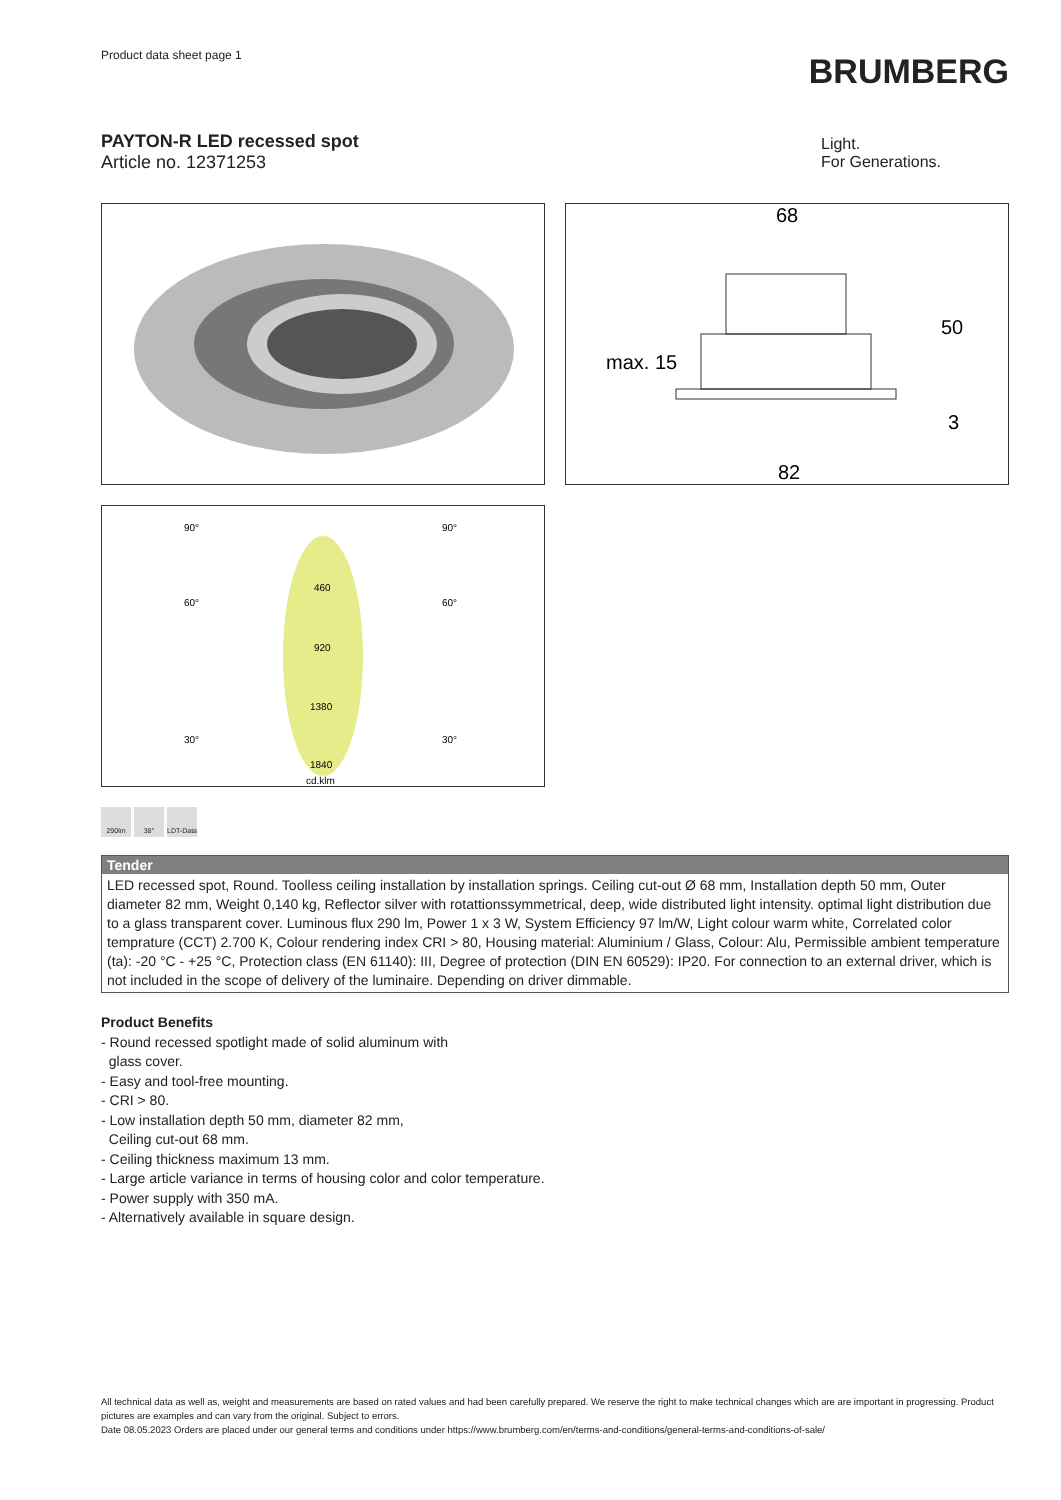Product data sheet page 1
BRUMBERG
PAYTON-R LED recessed spot
Article no. 12371253
Light.
For Generations.
68
50
max. 15
3
82
90°
90°
60°
60°
30°
30°
460
920
1380
1840
cd.klm
290lm 38° LDT-Data
Tender
LED recessed spot, Round. Toolless ceiling installation by installation springs. Ceiling cut-out Ø 68 mm, Installation depth 50 mm, Outer diameter 82 mm, Weight 0,140 kg, Reflector silver with rotattionssymmetrical, deep, wide distributed light intensity. optimal light distribution due to a glass transparent cover. Luminous flux 290 lm, Power 1 x 3 W, System Efficiency 97 lm/W, Light colour warm white, Correlated color temprature (CCT) 2.700 K, Colour rendering index CRI > 80, Housing material: Aluminium / Glass, Colour: Alu, Permissible ambient temperature (ta): -20 °C - +25 °C, Protection class (EN 61140): III, Degree of protection (DIN EN 60529): IP20. For connection to an external driver, which is not included in the scope of delivery of the luminaire. Depending on driver dimmable.
Product Benefits
- Round recessed spotlight made of solid aluminum with
glass cover.
- Easy and tool-free mounting.
- CRI > 80.
- Low installation depth 50 mm, diameter 82 mm,
Ceiling cut-out 68 mm.
- Ceiling thickness maximum 13 mm.
- Large article variance in terms of housing color and color temperature.
- Power supply with 350 mA.
- Alternatively available in square design.
All technical data as well as, weight and measurements are based on rated values and had been carefully prepared. We reserve the right to make technical changes which are are important in progressing. Product pictures are examples and can vary from the original. Subject to errors.
Date 08.05.2023 Orders are placed under our general terms and conditions under https://www.brumberg.com/en/terms-and-conditions/general-terms-and-conditions-of-sale/